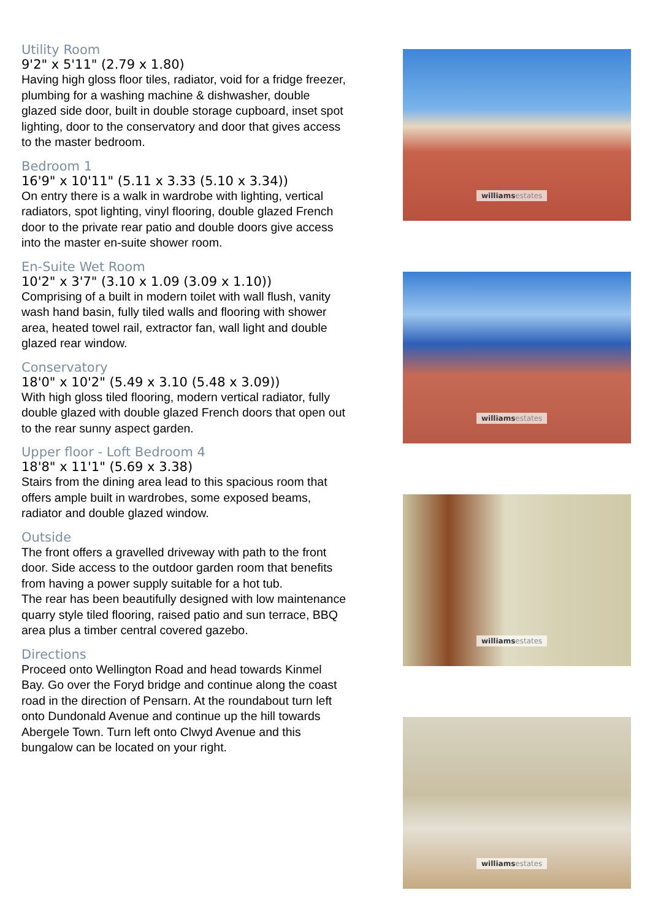Utility Room
9'2" x 5'11" (2.79 x 1.80)
Having high gloss floor tiles, radiator, void for a fridge freezer, plumbing for a washing machine & dishwasher, double glazed side door, built in double storage cupboard, inset spot lighting, door to the conservatory and door that gives access to the master bedroom.
Bedroom 1
16'9" x 10'11" (5.11 x 3.33 (5.10 x 3.34))
On entry there is a walk in wardrobe with lighting, vertical radiators, spot lighting, vinyl flooring, double glazed French door to the private rear patio and double doors give access into the master en-suite shower room.
En-Suite Wet Room
10'2" x 3'7" (3.10 x 1.09 (3.09 x 1.10))
Comprising of a built in modern toilet with wall flush, vanity wash hand basin, fully tiled walls and flooring with shower area, heated towel rail, extractor fan, wall light and double glazed rear window.
Conservatory
18'0" x 10'2" (5.49 x 3.10 (5.48 x 3.09))
With high gloss tiled flooring, modern vertical radiator, fully double glazed with double glazed French doors that open out to the rear sunny aspect garden.
Upper floor - Loft Bedroom 4
18'8" x 11'1" (5.69 x 3.38)
Stairs from the dining area lead to this spacious room that offers ample built in wardrobes, some exposed beams, radiator and double glazed window.
Outside
The front offers a gravelled driveway with path to the front door. Side access to the outdoor garden room that benefits from having a power supply suitable for a hot tub.
The rear has been beautifully designed with low maintenance quarry style tiled flooring, raised patio and sun terrace, BBQ area plus a timber central covered gazebo.
Directions
Proceed onto Wellington Road and head towards Kinmel Bay. Go over the Foryd bridge and continue along the coast road in the direction of Pensarn. At the roundabout turn left onto Dundonald Avenue and continue up the hill towards Abergele Town. Turn left onto Clwyd Avenue and this bungalow can be located on your right.
williamsestates
williamsestates
williamsestates
williamsestates